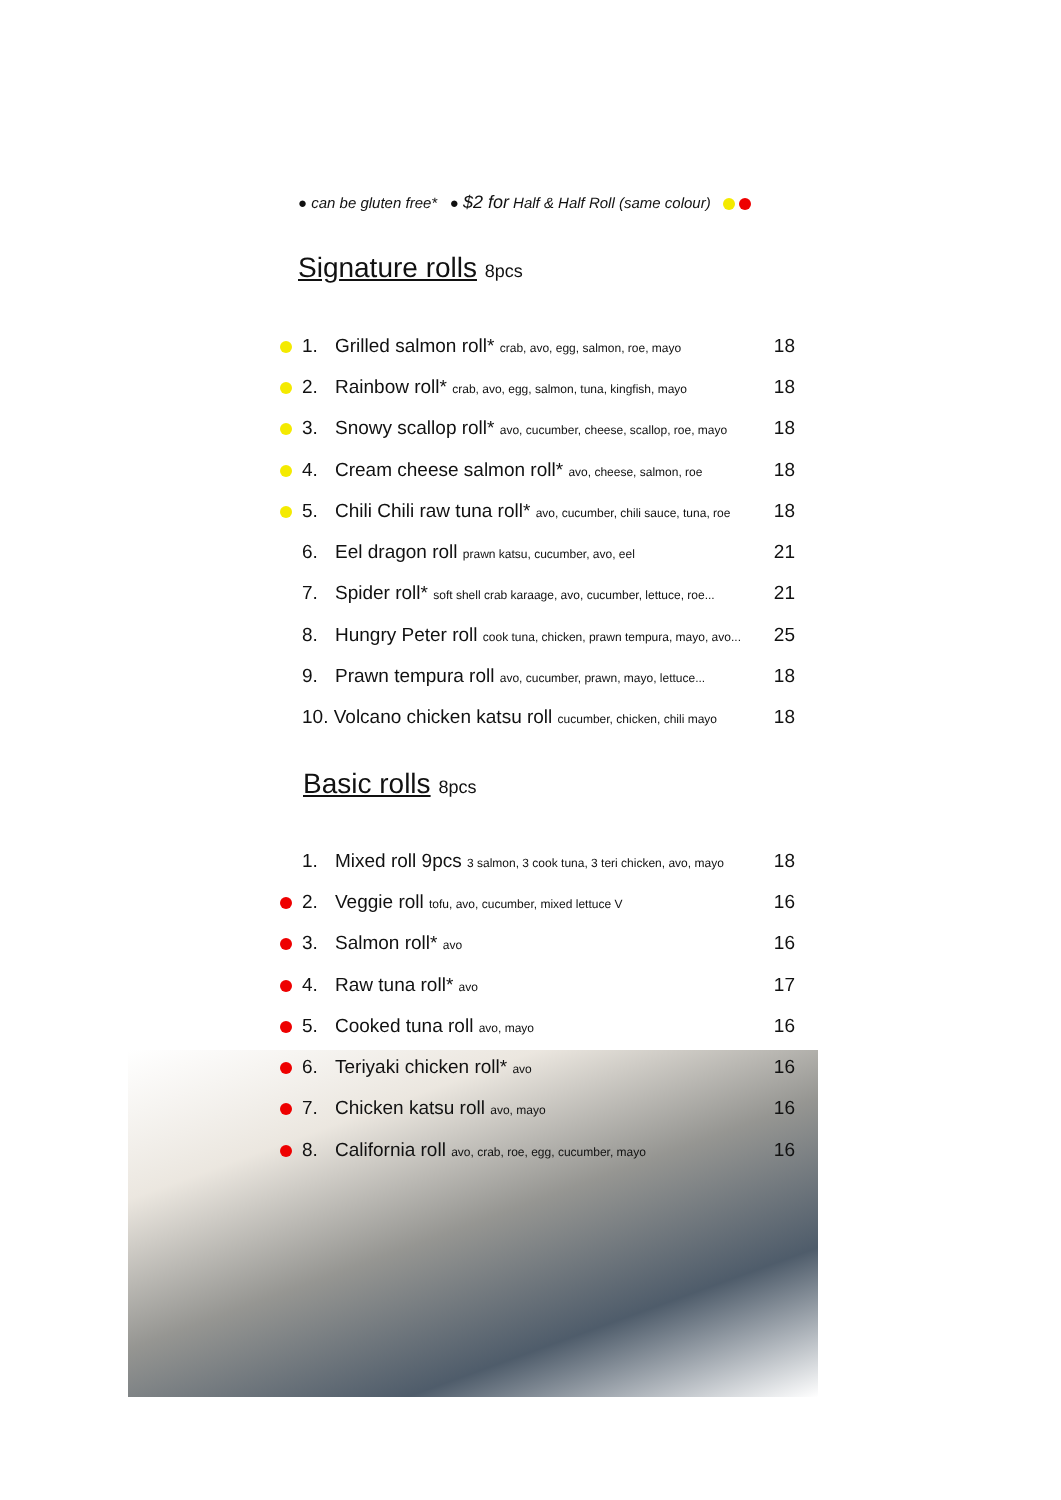● can be gluten free* ● $2 for Half & Half Roll (same colour)
Signature rolls 8pcs
| | 1. | Grilled salmon roll* crab, avo, egg, salmon, roe, mayo | 18 |
| | 2. | Rainbow roll* crab, avo, egg, salmon, tuna, kingfish, mayo | 18 |
| | 3. | Snowy scallop roll* avo, cucumber, cheese, scallop, roe, mayo | 18 |
| | 4. | Cream cheese salmon roll* avo, cheese, salmon, roe | 18 |
| | 5. | Chili Chili raw tuna roll* avo, cucumber, chili sauce, tuna, roe | 18 |
| | 6. | Eel dragon roll prawn katsu, cucumber, avo, eel | 21 |
| | 7. | Spider roll* soft shell crab karaage, avo, cucumber, lettuce, roe... | 21 |
| | 8. | Hungry Peter roll cook tuna, chicken, prawn tempura, mayo, avo... | 25 |
| | 9. | Prawn tempura roll avo, cucumber, prawn, mayo, lettuce... | 18 |
| | 10. Volcano chicken katsu roll cucumber, chicken, chili mayo | | 18 |
Basic rolls 8pcs
| | 1. | Mixed roll 9pcs 3 salmon, 3 cook tuna, 3 teri chicken, avo, mayo | 18 |
| | 2. | Veggie roll tofu, avo, cucumber, mixed lettuce V | 16 |
| | 3. | Salmon roll* avo | 16 |
| | 4. | Raw tuna roll* avo | 17 |
| | 5. | Cooked tuna roll avo, mayo | 16 |
| | 6. | Teriyaki chicken roll* avo | 16 |
| | 7. | Chicken katsu roll avo, mayo | 16 |
| | 8. | California roll avo, crab, roe, egg, cucumber, mayo | 16 |